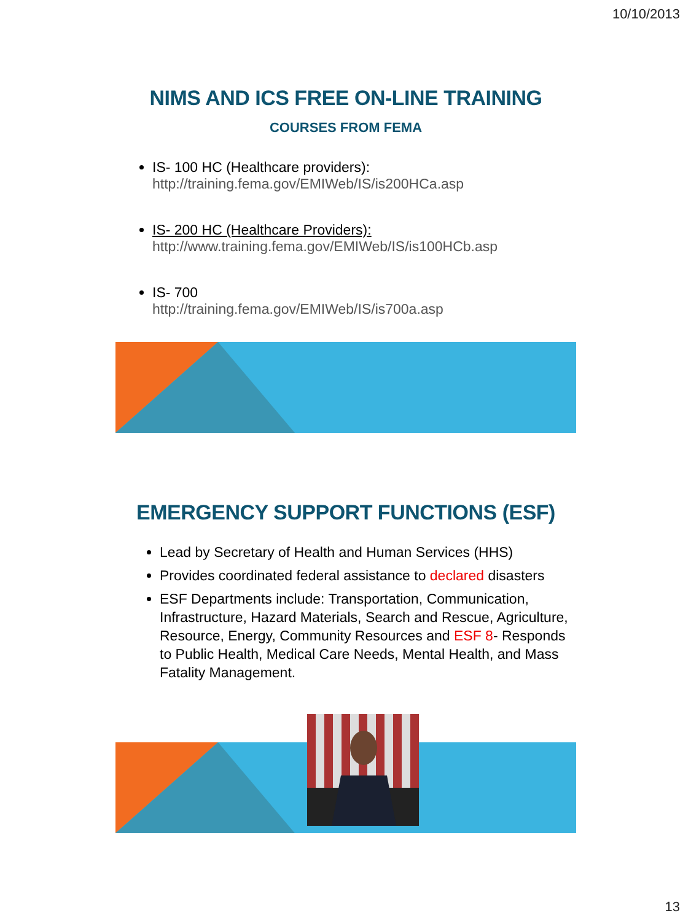10/10/2013
NIMS AND ICS FREE ON-LINE TRAINING
COURSES FROM FEMA
IS- 100 HC (Healthcare providers):
http://training.fema.gov/EMIWeb/IS/is200HCa.asp
IS- 200 HC (Healthcare Providers):
http://www.training.fema.gov/EMIWeb/IS/is100HCb.asp
IS- 700
http://training.fema.gov/EMIWeb/IS/is700a.asp
EMERGENCY SUPPORT FUNCTIONS (ESF)
Lead by Secretary of Health and Human Services (HHS)
Provides coordinated federal assistance to declared disasters
ESF Departments include: Transportation, Communication, Infrastructure, Hazard Materials, Search and Rescue, Agriculture, Resource, Energy, Community Resources and ESF 8- Responds to Public Health, Medical Care Needs, Mental Health, and Mass Fatality Management.
13